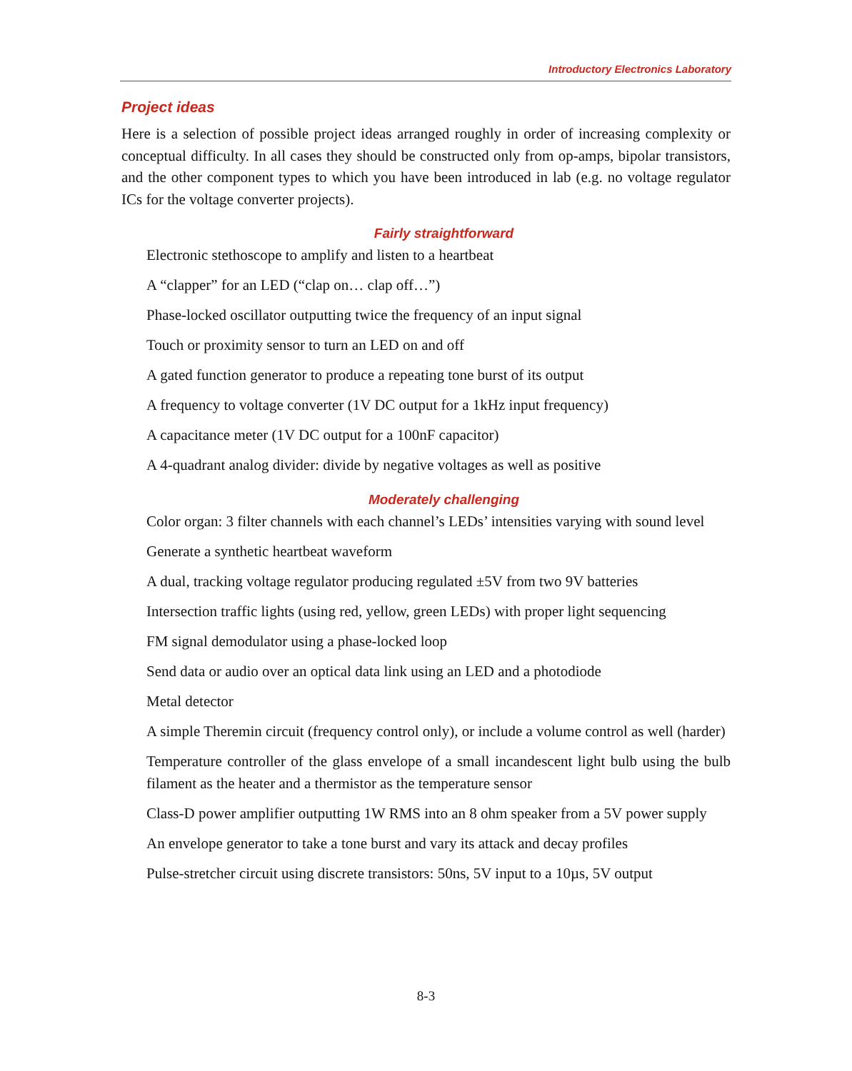Introductory Electronics Laboratory
Project ideas
Here is a selection of possible project ideas arranged roughly in order of increasing complexity or conceptual difficulty. In all cases they should be constructed only from op-amps, bipolar transistors, and the other component types to which you have been introduced in lab (e.g. no voltage regulator ICs for the voltage converter projects).
Fairly straightforward
Electronic stethoscope to amplify and listen to a heartbeat
A “clapper” for an LED (“clap on… clap off…”)
Phase-locked oscillator outputting twice the frequency of an input signal
Touch or proximity sensor to turn an LED on and off
A gated function generator to produce a repeating tone burst of its output
A frequency to voltage converter (1V DC output for a 1kHz input frequency)
A capacitance meter (1V DC output for a 100nF capacitor)
A 4-quadrant analog divider: divide by negative voltages as well as positive
Moderately challenging
Color organ: 3 filter channels with each channel’s LEDs’ intensities varying with sound level
Generate a synthetic heartbeat waveform
A dual, tracking voltage regulator producing regulated ±5V from two 9V batteries
Intersection traffic lights (using red, yellow, green LEDs) with proper light sequencing
FM signal demodulator using a phase-locked loop
Send data or audio over an optical data link using an LED and a photodiode
Metal detector
A simple Theremin circuit (frequency control only), or include a volume control as well (harder)
Temperature controller of the glass envelope of a small incandescent light bulb using the bulb filament as the heater and a thermistor as the temperature sensor
Class-D power amplifier outputting 1W RMS into an 8 ohm speaker from a 5V power supply
An envelope generator to take a tone burst and vary its attack and decay profiles
Pulse-stretcher circuit using discrete transistors: 50ns, 5V input to a 10µs, 5V output
8-3